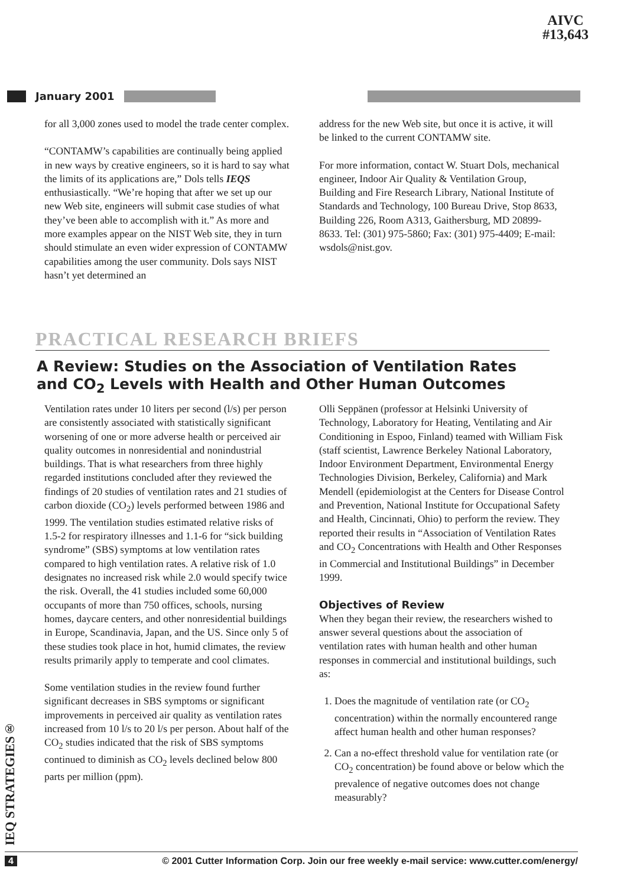AIVC
#13,643
January 2001
for all 3,000 zones used to model the trade center complex.
“CONTAMW’s capabilities are continually being applied in new ways by creative engineers, so it is hard to say what the limits of its applications are,” Dols tells IEQS enthusiastically. “We’re hoping that after we set up our new Web site, engineers will submit case studies of what they’ve been able to accomplish with it.” As more and more examples appear on the NIST Web site, they in turn should stimulate an even wider expression of CONTAMW capabilities among the user community. Dols says NIST hasn’t yet determined an
address for the new Web site, but once it is active, it will be linked to the current CONTAMW site.
For more information, contact W. Stuart Dols, mechanical engineer, Indoor Air Quality & Ventilation Group, Building and Fire Research Library, National Institute of Standards and Technology, 100 Bureau Drive, Stop 8633, Building 226, Room A313, Gaithersburg, MD 20899-8633. Tel: (301) 975-5860; Fax: (301) 975-4409; E-mail: wsdols@nist.gov.
PRACTICAL RESEARCH BRIEFS
A Review: Studies on the Association of Ventilation Rates
and CO<sub>2</sub> Levels with Health and Other Human Outcomes
Ventilation rates under 10 liters per second (l/s) per person are consistently associated with statistically significant worsening of one or more adverse health or perceived air quality outcomes in nonresidential and nonindustrial buildings. That is what researchers from three highly regarded institutions concluded after they reviewed the findings of 20 studies of ventilation rates and 21 studies of carbon dioxide (CO<sub>2</sub>) levels performed between 1986 and 1999. The ventilation studies estimated relative risks of 1.5-2 for respiratory illnesses and 1.1-6 for “sick building syndrome” (SBS) symptoms at low ventilation rates compared to high ventilation rates. A relative risk of 1.0 designates no increased risk while 2.0 would specify twice the risk. Overall, the 41 studies included some 60,000 occupants of more than 750 offices, schools, nursing homes, daycare centers, and other nonresidential buildings in Europe, Scandinavia, Japan, and the US. Since only 5 of these studies took place in hot, humid climates, the review results primarily apply to temperate and cool climates.
Some ventilation studies in the review found further significant decreases in SBS symptoms or significant improvements in perceived air quality as ventilation rates increased from 10 l/s to 20 l/s per person. About half of the CO<sub>2</sub> studies indicated that the risk of SBS symptoms continued to diminish as CO<sub>2</sub> levels declined below 800 parts per million (ppm).
Olli Seppänen (professor at Helsinki University of Technology, Laboratory for Heating, Ventilating and Air Conditioning in Espoo, Finland) teamed with William Fisk (staff scientist, Lawrence Berkeley National Laboratory, Indoor Environment Department, Environmental Energy Technologies Division, Berkeley, California) and Mark Mendell (epidemiologist at the Centers for Disease Control and Prevention, National Institute for Occupational Safety and Health, Cincinnati, Ohio) to perform the review. They reported their results in “Association of Ventilation Rates and CO<sub>2</sub> Concentrations with Health and Other Responses in Commercial and Institutional Buildings” in December 1999.
Objectives of Review
When they began their review, the researchers wished to answer several questions about the association of ventilation rates with human health and other human responses in commercial and institutional buildings, such as:
1. Does the magnitude of ventilation rate (or CO<sub>2</sub> concentration) within the normally encountered range affect human health and other human responses?
2. Can a no-effect threshold value for ventilation rate (or CO<sub>2</sub> concentration) be found above or below which the prevalence of negative outcomes does not change measurably?
IEQ STRATEGIES®
4 © 2001 Cutter Information Corp. Join our free weekly e-mail service: www.cutter.com/energy/